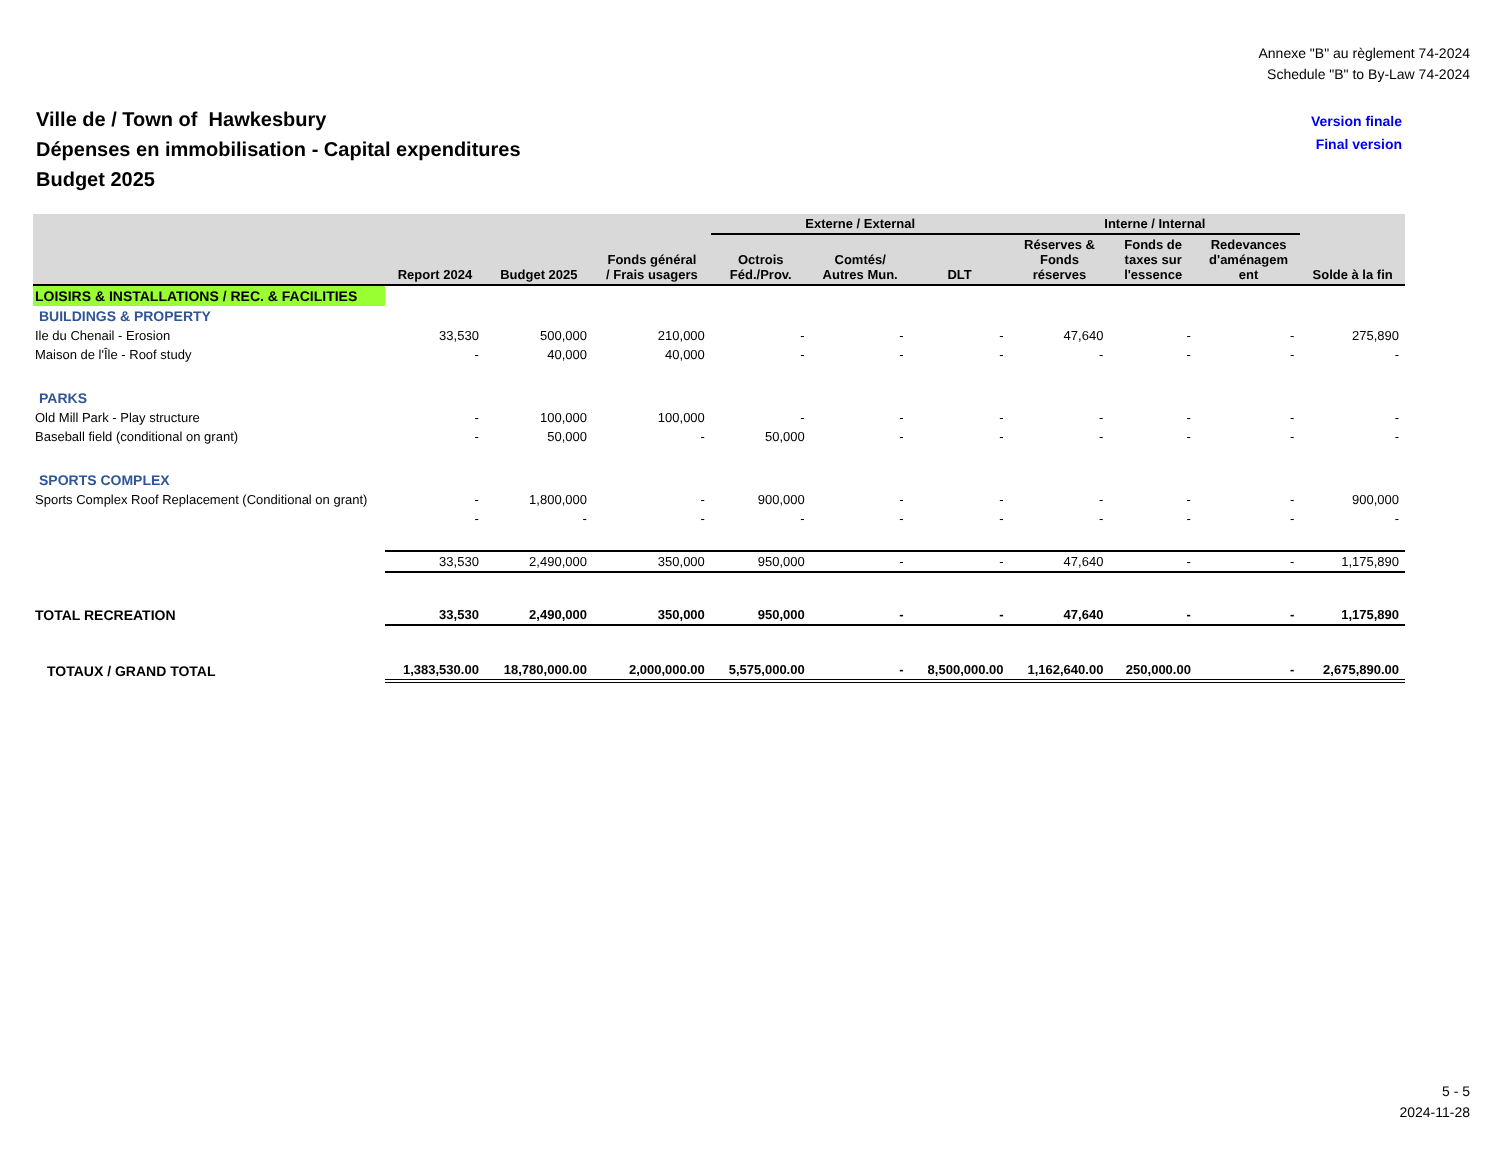Annexe "B" au règlement 74-2024
Schedule "B" to By-Law 74-2024
Ville de / Town of Hawkesbury
Dépenses en immobilisation - Capital expenditures
Budget 2025
Version finale
Final version
| | | | | Externe / External | | | Interne / Internal | | | |
| --- | --- | --- | --- | --- | --- | --- | --- | --- | --- | --- |
| | Report 2024 | Budget 2025 | Fonds général / Frais usagers | Octrois Féd./Prov. | Comtés/ Autres Mun. | DLT | Réserves & Fonds réserves | Fonds de taxes sur l'essence | Redevances d'aménagem ent | Solde à la fin |
| LOISIRS & INSTALLATIONS / REC. & FACILITIES | | | | | | | | | | |
| BUILDINGS & PROPERTY | | | | | | | | | | |
| Ile du Chenail - Erosion | 33,530 | 500,000 | 210,000 | - | - | - | 47,640 | - | - | 275,890 |
| Maison de l'Île - Roof study | - | 40,000 | 40,000 | - | - | - | - | - | - | - |
| PARKS | | | | | | | | | | |
| Old Mill Park - Play structure | - | 100,000 | 100,000 | - | - | - | - | - | - | - |
| Baseball field (conditional on grant) | - | 50,000 | - | 50,000 | - | - | - | - | - | - |
| SPORTS COMPLEX | | | | | | | | | | |
| Sports Complex Roof Replacement (Conditional on grant) | - | 1,800,000 | - | 900,000 | - | - | - | - | - | 900,000 |
| | - | - | - | - | - | - | - | - | - | - |
| | 33,530 | 2,490,000 | 350,000 | 950,000 | - | - | 47,640 | - | - | 1,175,890 |
| TOTAL RECREATION | 33,530 | 2,490,000 | 350,000 | 950,000 | - | - | 47,640 | - | - | 1,175,890 |
| TOTAUX / GRAND TOTAL | 1,383,530.00 | 18,780,000.00 | 2,000,000.00 | 5,575,000.00 | - | 8,500,000.00 | 1,162,640.00 | 250,000.00 | - | 2,675,890.00 |
5 - 5
2024-11-28